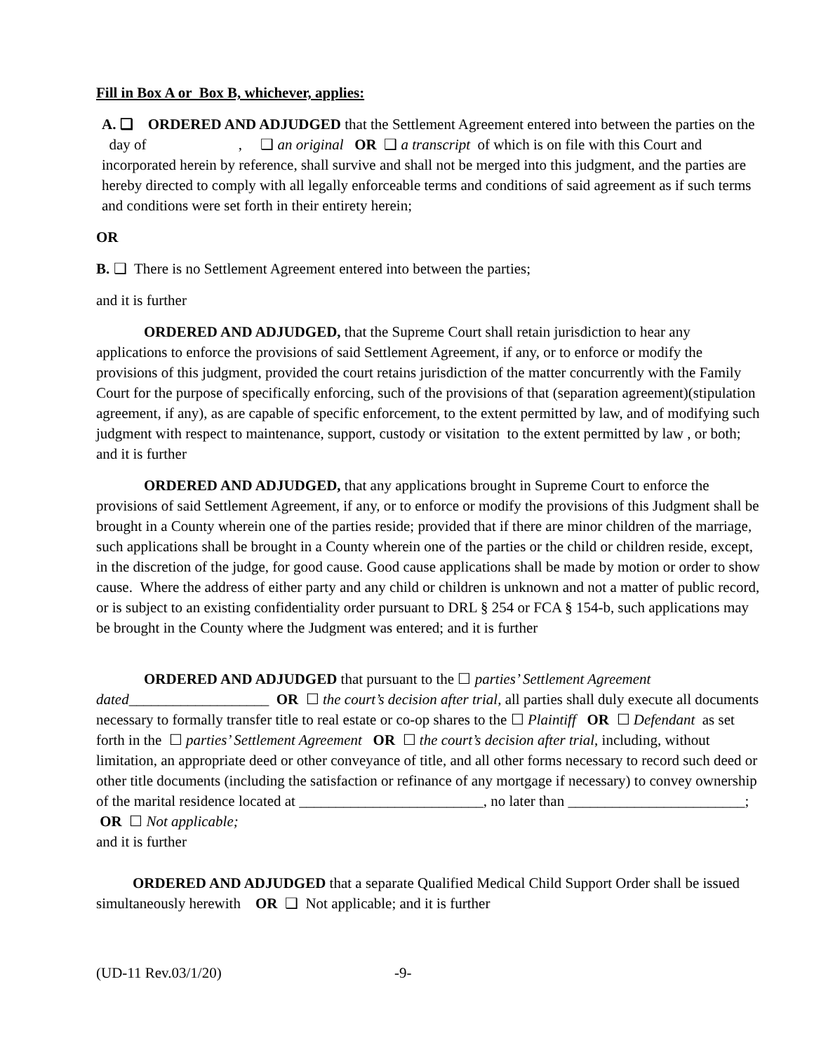Fill in Box A or Box B, whichever, applies:
A. ❑ ORDERED AND ADJUDGED that the Settlement Agreement entered into between the parties on the day of , ❑ an original OR ❑ a transcript of which is on file with this Court and incorporated herein by reference, shall survive and shall not be merged into this judgment, and the parties are hereby directed to comply with all legally enforceable terms and conditions of said agreement as if such terms and conditions were set forth in their entirety herein;
OR
B. ❑ There is no Settlement Agreement entered into between the parties;
and it is further
ORDERED AND ADJUDGED, that the Supreme Court shall retain jurisdiction to hear any applications to enforce the provisions of said Settlement Agreement, if any, or to enforce or modify the provisions of this judgment, provided the court retains jurisdiction of the matter concurrently with the Family Court for the purpose of specifically enforcing, such of the provisions of that (separation agreement)(stipulation agreement, if any), as are capable of specific enforcement, to the extent permitted by law, and of modifying such judgment with respect to maintenance, support, custody or visitation to the extent permitted by law , or both; and it is further
ORDERED AND ADJUDGED, that any applications brought in Supreme Court to enforce the provisions of said Settlement Agreement, if any, or to enforce or modify the provisions of this Judgment shall be brought in a County wherein one of the parties reside; provided that if there are minor children of the marriage, such applications shall be brought in a County wherein one of the parties or the child or children reside, except, in the discretion of the judge, for good cause. Good cause applications shall be made by motion or order to show cause. Where the address of either party and any child or children is unknown and not a matter of public record, or is subject to an existing confidentiality order pursuant to DRL § 254 or FCA § 154-b, such applications may be brought in the County where the Judgment was entered; and it is further
ORDERED AND ADJUDGED that pursuant to the ☐ parties’ Settlement Agreement dated___________________ OR ☐ the court’s decision after trial, all parties shall duly execute all documents necessary to formally transfer title to real estate or co-op shares to the ☐ Plaintiff OR ☐ Defendant as set forth in the ☐ parties’ Settlement Agreement OR ☐ the court’s decision after trial, including, without limitation, an appropriate deed or other conveyance of title, and all other forms necessary to record such deed or other title documents (including the satisfaction or refinance of any mortgage if necessary) to convey ownership of the marital residence located at _________________________, no later than ________________________; OR ☐ Not applicable;
and it is further
ORDERED AND ADJUDGED that a separate Qualified Medical Child Support Order shall be issued simultaneously herewith OR ❑ Not applicable; and it is further
(UD-11 Rev.03/1/20) -9-